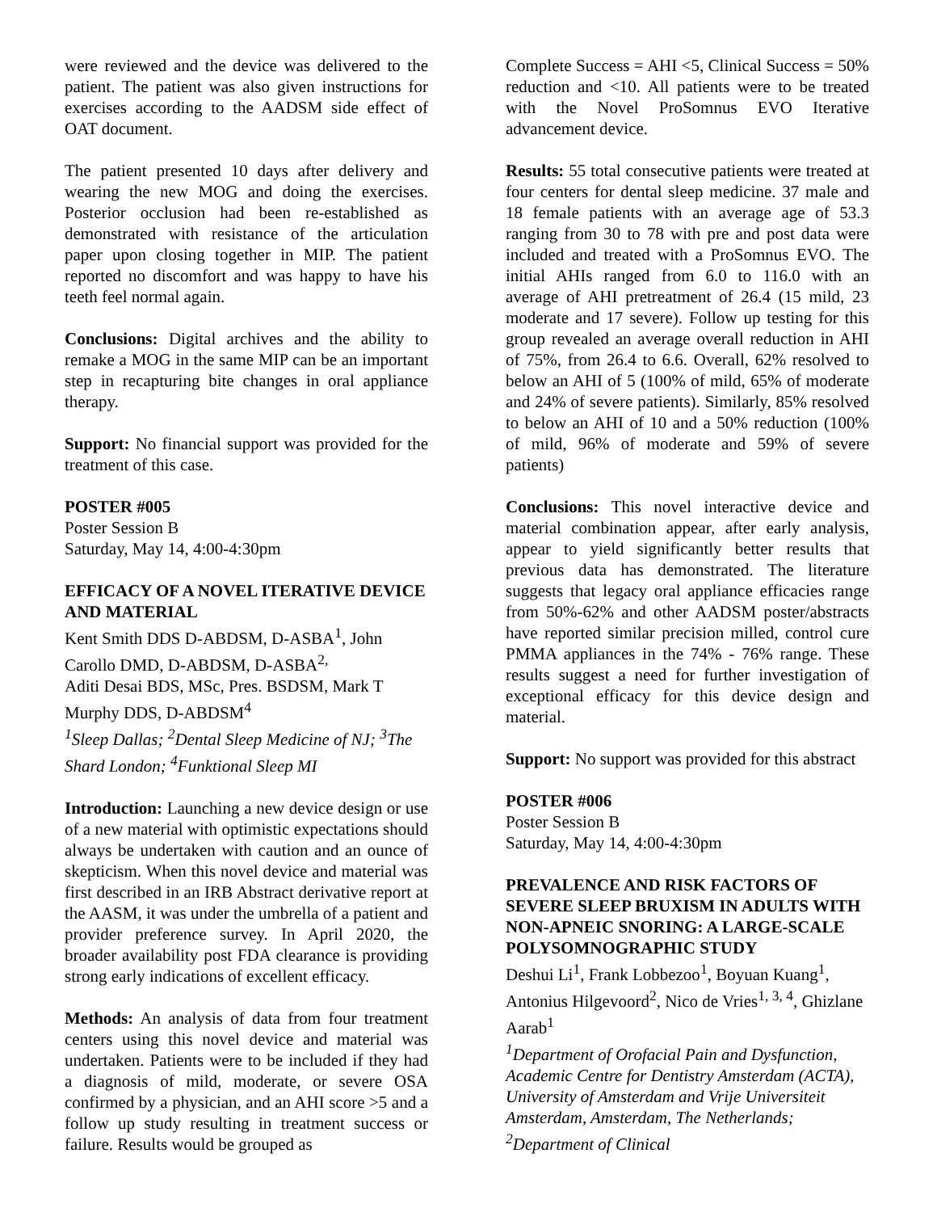were reviewed and the device was delivered to the patient. The patient was also given instructions for exercises according to the AADSM side effect of OAT document.
The patient presented 10 days after delivery and wearing the new MOG and doing the exercises. Posterior occlusion had been re-established as demonstrated with resistance of the articulation paper upon closing together in MIP. The patient reported no discomfort and was happy to have his teeth feel normal again.
Conclusions: Digital archives and the ability to remake a MOG in the same MIP can be an important step in recapturing bite changes in oral appliance therapy.
Support: No financial support was provided for the treatment of this case.
POSTER #005
Poster Session B
Saturday, May 14, 4:00-4:30pm
EFFICACY OF A NOVEL ITERATIVE DEVICE AND MATERIAL
Kent Smith DDS D-ABDSM, D-ASBA<sup>1</sup>, John Carollo DMD, D-ABDSM, D-ASBA<sup>2,</sup>
Aditi Desai BDS, MSc, Pres. BSDSM, Mark T Murphy DDS, D-ABDSM<sup>4</sup>
<sup>1</sup> Sleep Dallas; <sup>2</sup>Dental Sleep Medicine of NJ; <sup>3</sup>The Shard London; <sup>4</sup>Funktional Sleep MI
Introduction: Launching a new device design or use of a new material with optimistic expectations should always be undertaken with caution and an ounce of skepticism. When this novel device and material was first described in an IRB Abstract derivative report at the AASM, it was under the umbrella of a patient and provider preference survey. In April 2020, the broader availability post FDA clearance is providing strong early indications of excellent efficacy.
Methods: An analysis of data from four treatment centers using this novel device and material was undertaken. Patients were to be included if they had a diagnosis of mild, moderate, or severe OSA confirmed by a physician, and an AHI score >5 and a follow up study resulting in treatment success or failure. Results would be grouped as
Complete Success = AHI <5, Clinical Success = 50% reduction and <10. All patients were to be treated with the Novel ProSomnus EVO Iterative advancement device.
Results: 55 total consecutive patients were treated at four centers for dental sleep medicine. 37 male and 18 female patients with an average age of 53.3 ranging from 30 to 78 with pre and post data were included and treated with a ProSomnus EVO. The initial AHIs ranged from 6.0 to 116.0 with an average of AHI pretreatment of 26.4 (15 mild, 23 moderate and 17 severe). Follow up testing for this group revealed an average overall reduction in AHI of 75%, from 26.4 to 6.6. Overall, 62% resolved to below an AHI of 5 (100% of mild, 65% of moderate and 24% of severe patients). Similarly, 85% resolved to below an AHI of 10 and a 50% reduction (100% of mild, 96% of moderate and 59% of severe patients)
Conclusions: This novel interactive device and material combination appear, after early analysis, appear to yield significantly better results that previous data has demonstrated. The literature suggests that legacy oral appliance efficacies range from 50%-62% and other AADSM poster/abstracts have reported similar precision milled, control cure PMMA appliances in the 74% - 76% range. These results suggest a need for further investigation of exceptional efficacy for this device design and material.
Support: No support was provided for this abstract
POSTER #006
Poster Session B
Saturday, May 14, 4:00-4:30pm
PREVALENCE AND RISK FACTORS OF SEVERE SLEEP BRUXISM IN ADULTS WITH NON-APNEIC SNORING: A LARGE-SCALE POLYSOMNOGRAPHIC STUDY
Deshui Li<sup>1</sup>, Frank Lobbezoo<sup>1</sup>, Boyuan Kuang<sup>1</sup>, Antonius Hilgevoord<sup>2</sup>, Nico de Vries<sup>1, 3, 4</sup>, Ghizlane Aarab<sup>1</sup>
<sup>1</sup> Department of Orofacial Pain and Dysfunction, Academic Centre for Dentistry Amsterdam (ACTA), University of Amsterdam and Vrije Universiteit Amsterdam, Amsterdam, The Netherlands; <sup>2</sup>Department of Clinical